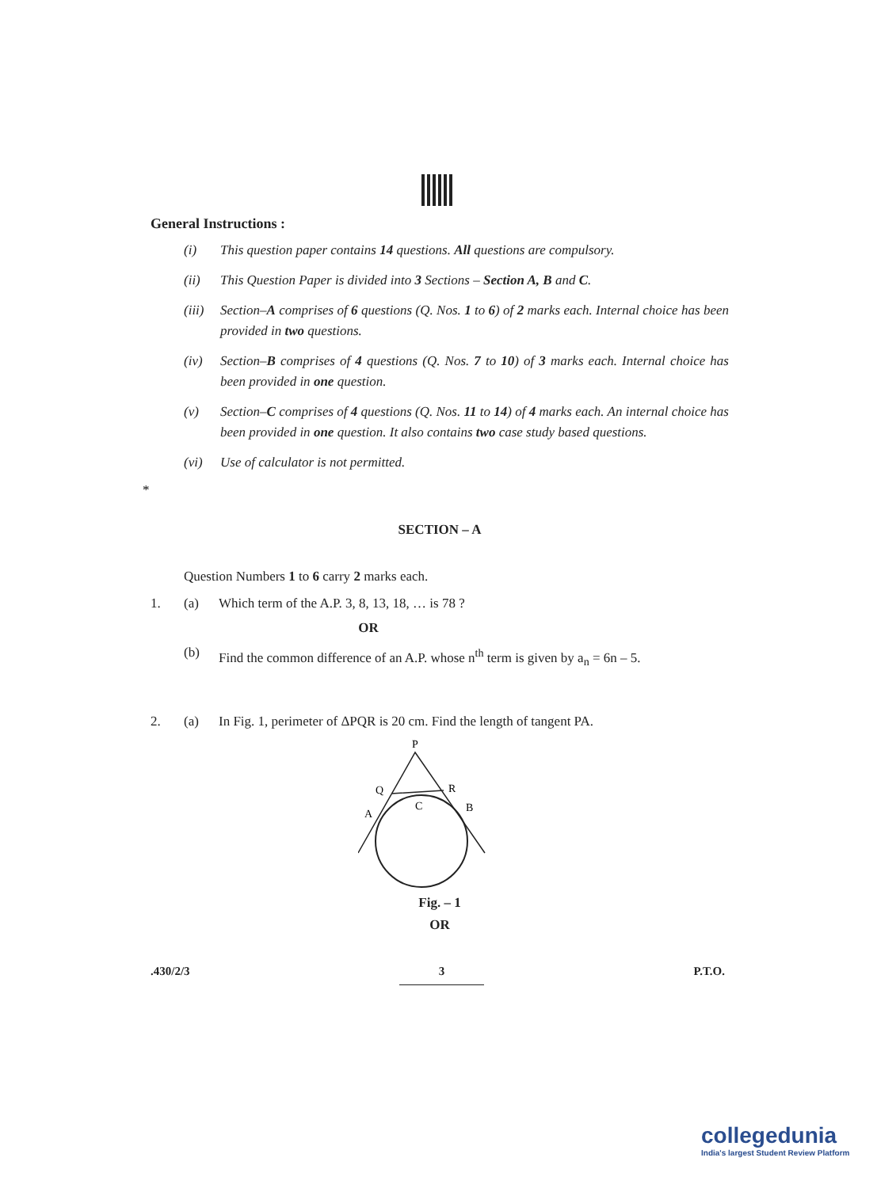General Instructions :
(i) This question paper contains 14 questions. All questions are compulsory.
(ii) This Question Paper is divided into 3 Sections – Section A, B and C.
(iii) Section–A comprises of 6 questions (Q. Nos. 1 to 6) of 2 marks each. Internal choice has been provided in two questions.
(iv) Section–B comprises of 4 questions (Q. Nos. 7 to 10) of 3 marks each. Internal choice has been provided in one question.
(v) Section–C comprises of 4 questions (Q. Nos. 11 to 14) of 4 marks each. An internal choice has been provided in one question. It also contains two case study based questions.
(vi) Use of calculator is not permitted.
*
SECTION – A
Question Numbers 1 to 6 carry 2 marks each.
1. (a) Which term of the A.P. 3, 8, 13, 18, … is 78 ?
OR
(b) Find the common difference of an A.P. whose n<sup>th</sup> term is given by a<sub>n</sub> = 6n – 5.
2. (a) In Fig. 1, perimeter of ΔPQR is 20 cm. Find the length of tangent PA.
P
Q
R
C
A
B
Fig. – 1
OR
.430/2/3 3 P.T.O.
collegedunia
India's largest Student Review Platform